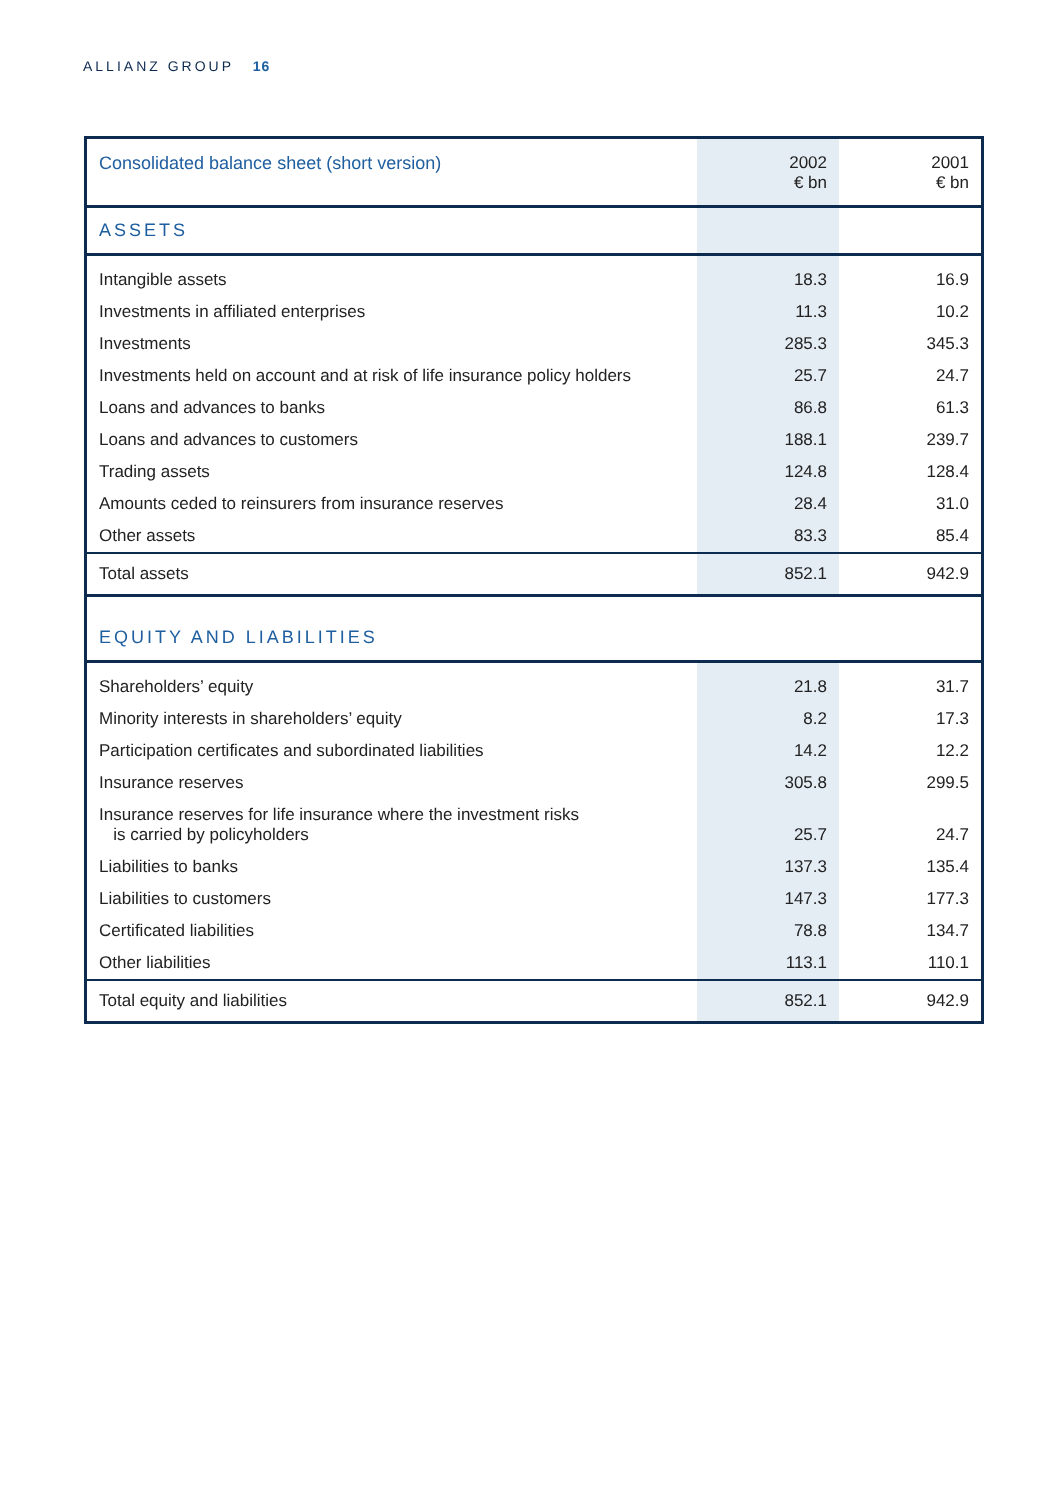ALLIANZ GROUP 16
| Consolidated balance sheet (short version) | 2002 € bn | 2001 € bn |
| --- | --- | --- |
| ASSETS | | |
| Intangible assets | 18.3 | 16.9 |
| Investments in affiliated enterprises | 11.3 | 10.2 |
| Investments | 285.3 | 345.3 |
| Investments held on account and at risk of life insurance policy holders | 25.7 | 24.7 |
| Loans and advances to banks | 86.8 | 61.3 |
| Loans and advances to customers | 188.1 | 239.7 |
| Trading assets | 124.8 | 128.4 |
| Amounts ceded to reinsurers from insurance reserves | 28.4 | 31.0 |
| Other assets | 83.3 | 85.4 |
| Total assets | 852.1 | 942.9 |
| EQUITY AND LIABILITIES | | |
| Shareholders’ equity | 21.8 | 31.7 |
| Minority interests in shareholders’ equity | 8.2 | 17.3 |
| Participation certificates and subordinated liabilities | 14.2 | 12.2 |
| Insurance reserves | 305.8 | 299.5 |
| Insurance reserves for life insurance where the investment risks is carried by policyholders | 25.7 | 24.7 |
| Liabilities to banks | 137.3 | 135.4 |
| Liabilities to customers | 147.3 | 177.3 |
| Certificated liabilities | 78.8 | 134.7 |
| Other liabilities | 113.1 | 110.1 |
| Total equity and liabilities | 852.1 | 942.9 |